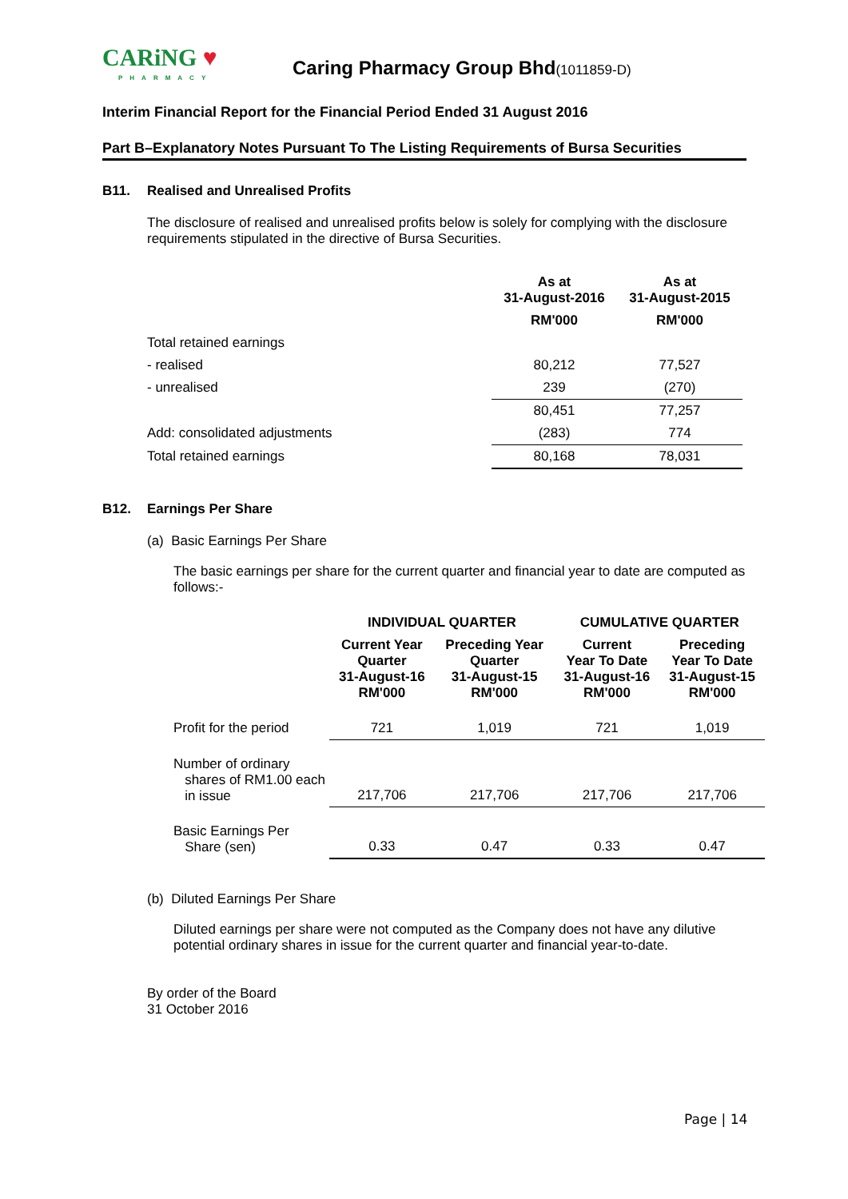CARiNG ♥
PHARMACY
Caring Pharmacy Group Bhd(1011859-D)
Interim Financial Report for the Financial Period Ended 31 August 2016
Part B–Explanatory Notes Pursuant To The Listing Requirements of Bursa Securities
B11. Realised and Unrealised Profits
The disclosure of realised and unrealised profits below is solely for complying with the disclosure requirements stipulated in the directive of Bursa Securities.
| | As at 31-August-2016 | As at 31-August-2015 |
| --- | --- | --- |
| | RM'000 | RM'000 |
| Total retained earnings | | |
| - realised | 80,212 | 77,527 |
| - unrealised | 239 | (270) |
| | 80,451 | 77,257 |
| Add: consolidated adjustments | (283) | 774 |
| Total retained earnings | 80,168 | 78,031 |
B12. Earnings Per Share
(a) Basic Earnings Per Share
The basic earnings per share for the current quarter and financial year to date are computed as follows:-
| | INDIVIDUAL QUARTER | | CUMULATIVE QUARTER | |
| --- | --- | --- | --- | --- |
| | Current Year Quarter 31-August-16 RM'000 | Preceding Year Quarter 31-August-15 RM'000 | Current Year To Date 31-August-16 RM'000 | Preceding Year To Date 31-August-15 RM'000 |
| Profit for the period | 721 | 1,019 | 721 | 1,019 |
| Number of ordinary shares of RM1.00 each in issue | 217,706 | 217,706 | 217,706 | 217,706 |
| Basic Earnings Per Share (sen) | 0.33 | 0.47 | 0.33 | 0.47 |
(b) Diluted Earnings Per Share
Diluted earnings per share were not computed as the Company does not have any dilutive potential ordinary shares in issue for the current quarter and financial year-to-date.
By order of the Board
31 October 2016
Page | 14